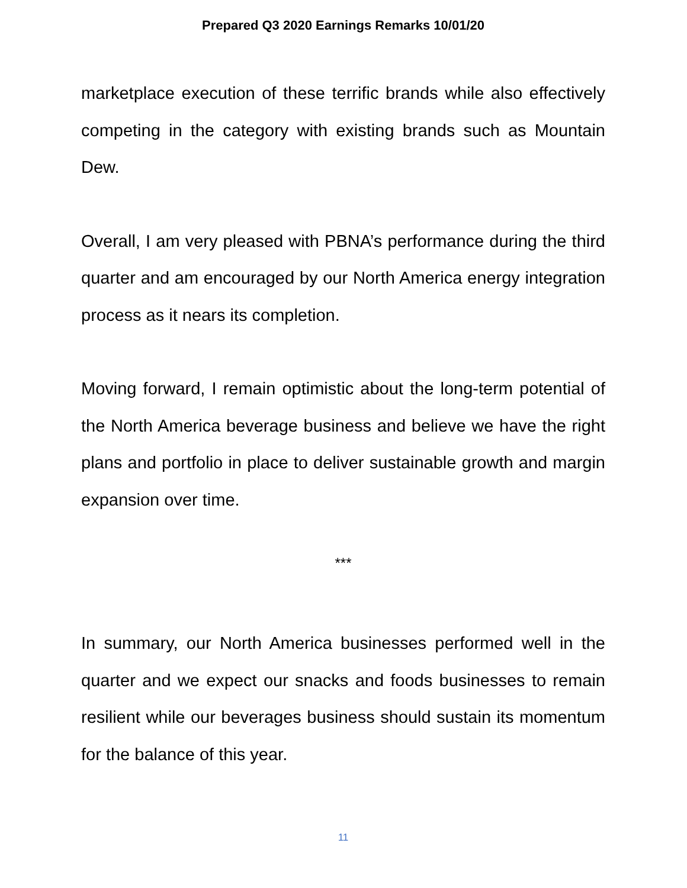Prepared Q3 2020 Earnings Remarks 10/01/20
marketplace execution of these terrific brands while also effectively competing in the category with existing brands such as Mountain Dew.
Overall, I am very pleased with PBNA’s performance during the third quarter and am encouraged by our North America energy integration process as it nears its completion.
Moving forward, I remain optimistic about the long-term potential of the North America beverage business and believe we have the right plans and portfolio in place to deliver sustainable growth and margin expansion over time.
***
In summary, our North America businesses performed well in the quarter and we expect our snacks and foods businesses to remain resilient while our beverages business should sustain its momentum for the balance of this year.
11